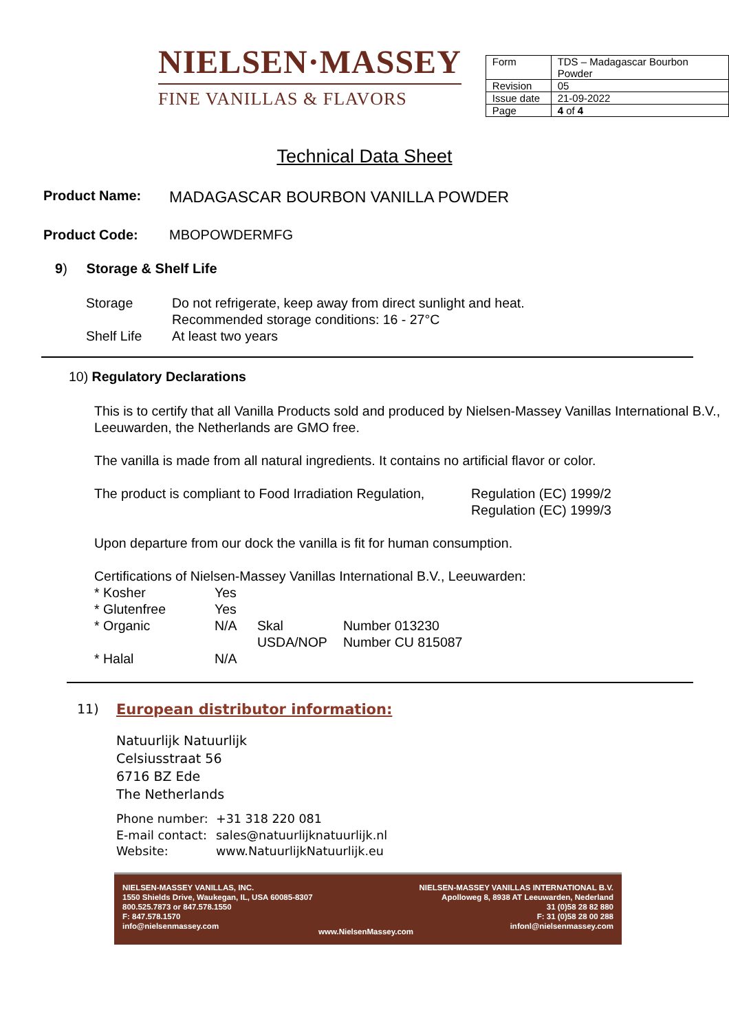NIELSEN·MASSEY
FINE VANILLAS & FLAVORS
| Form | TDS – Madagascar Bourbon Powder |
| Revision | 05 |
| Issue date | 21-09-2022 |
| Page | 4 of 4 |
Technical Data Sheet
Product Name: MADAGASCAR BOURBON VANILLA POWDER
Product Code: MBOPOWDERMFG
9) Storage & Shelf Life
Storage Do not refrigerate, keep away from direct sunlight and heat.
Recommended storage conditions: 16 - 27°C Shelf Life At least two years
10) Regulatory Declarations
This is to certify that all Vanilla Products sold and produced by Nielsen-Massey Vanillas International B.V., Leeuwarden, the Netherlands are GMO free.
The vanilla is made from all natural ingredients. It contains no artificial flavor or color.
The product is compliant to Food Irradiation Regulation, Regulation (EC) 1999/2
Regulation (EC) 1999/3
Upon departure from our dock the vanilla is fit for human consumption.
Certifications of Nielsen-Massey Vanillas International B.V., Leeuwarden:
* Kosher Yes * Glutenfree Yes * Organic N/A Skal Number 013230 USDA/NOP Number CU 815087 * Halal N/A
11) European distributor information:
Natuurlijk Natuurlijk
Celsiusstraat 56
6716 BZ Ede
The Netherlands
Phone number: +31 318 220 081 E-mail contact: sales@natuurlijknatuurlijk.nl Website: www.NatuurlijkNatuurlijk.eu
NIELSEN-MASSEY VANILLAS, INC.
1550 Shields Drive, Waukegan, IL, USA 60085-8307
800.525.7873 or 847.578.1550
F: 847.578.1570
info@nielsenmassey.com
www.NielsenMassey.com NIELSEN-MASSEY VANILLAS INTERNATIONAL B.V.
Apolloweg 8, 8938 AT Leeuwarden, Nederland
31 (0)58 28 82 880
F: 31 (0)58 28 00 288
infonl@nielsenmassey.com